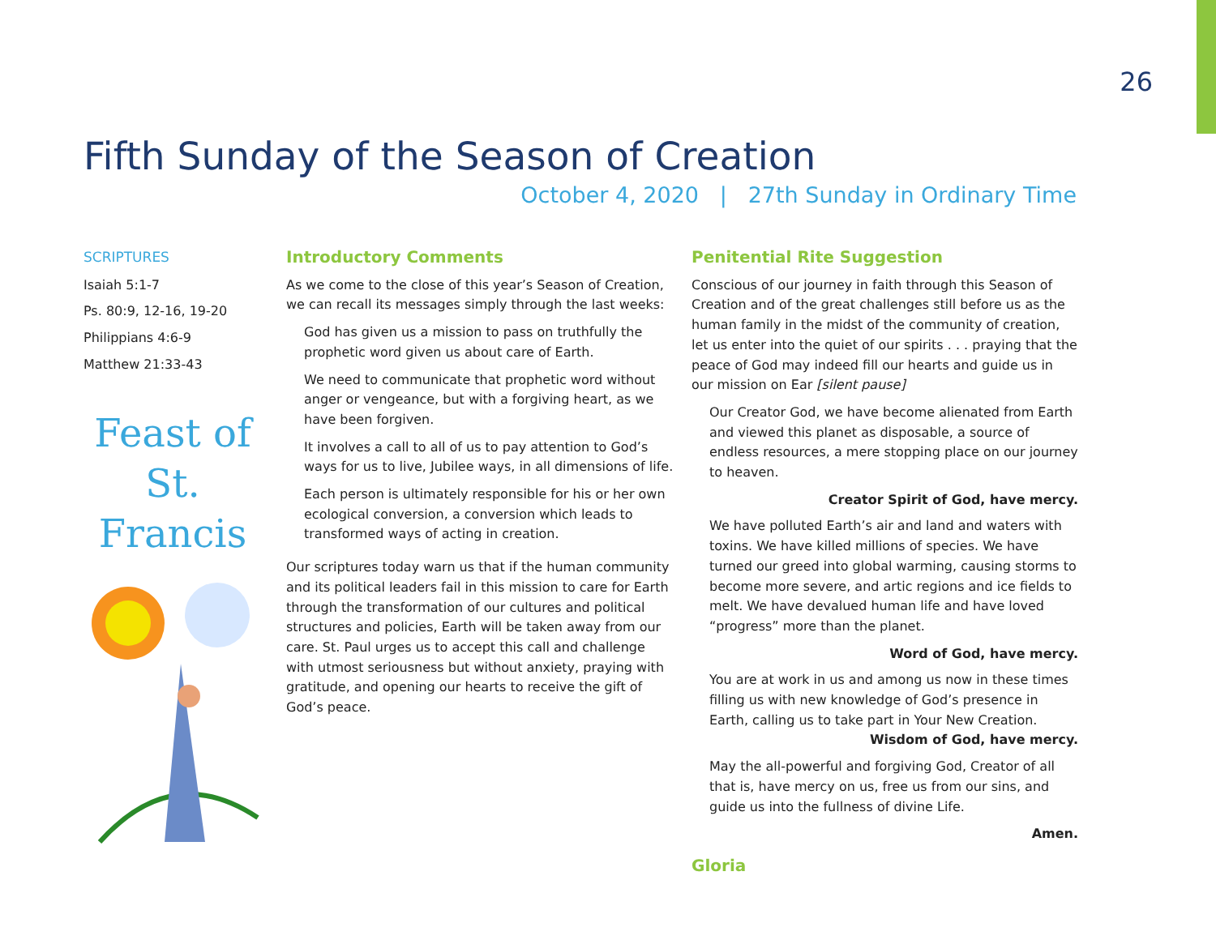26
Fifth Sunday of the Season of Creation
October 4, 2020 | 27th Sunday in Ordinary Time
SCRIPTURES
Isaiah 5:1-7
Ps. 80:9, 12-16, 19-20
Philippians 4:6-9
Matthew 21:33-43
Feast of
St. Francis
Introductory Comments
As we come to the close of this year’s Season of Creation, we can recall its messages simply through the last weeks:
God has given us a mission to pass on truthfully the prophetic word given us about care of Earth.
We need to communicate that prophetic word without anger or vengeance, but with a forgiving heart, as we have been forgiven.
It involves a call to all of us to pay attention to God’s ways for us to live, Jubilee ways, in all dimensions of life.
Each person is ultimately responsible for his or her own ecological conversion, a conversion which leads to transformed ways of acting in creation.
Our scriptures today warn us that if the human community and its political leaders fail in this mission to care for Earth through the transformation of our cultures and political structures and policies, Earth will be taken away from our care. St. Paul urges us to accept this call and challenge with utmost seriousness but without anxiety, praying with gratitude, and opening our hearts to receive the gift of God’s peace.
Penitential Rite Suggestion
Conscious of our journey in faith through this Season of Creation and of the great challenges still before us as the human family in the midst of the community of creation, let us enter into the quiet of our spirits . . . praying that the peace of God may indeed fill our hearts and guide us in our mission on Ear [silent pause]
Our Creator God, we have become alienated from Earth and viewed this planet as disposable, a source of endless resources, a mere stopping place on our journey to heaven.
Creator Spirit of God, have mercy.
We have polluted Earth’s air and land and waters with toxins. We have killed millions of species. We have turned our greed into global warming, causing storms to become more severe, and artic regions and ice fields to melt. We have devalued human life and have loved “progress” more than the planet.
Word of God, have mercy.
You are at work in us and among us now in these times filling us with new knowledge of God’s presence in Earth, calling us to take part in Your New Creation.
Wisdom of God, have mercy.
May the all-powerful and forgiving God, Creator of all that is, have mercy on us, free us from our sins, and guide us into the fullness of divine Life.
Amen.
Gloria